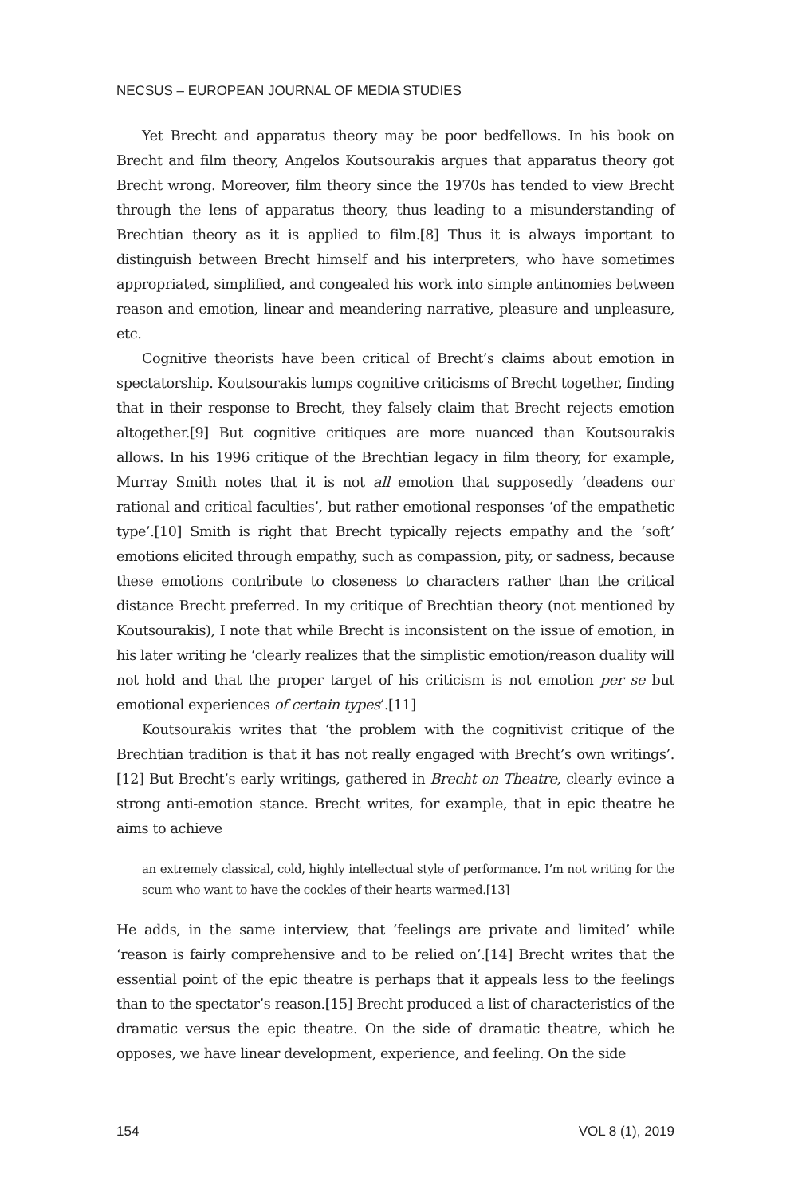NECSUS – EUROPEAN JOURNAL OF MEDIA STUDIES
Yet Brecht and apparatus theory may be poor bedfellows. In his book on Brecht and film theory, Angelos Koutsourakis argues that apparatus theory got Brecht wrong. Moreover, film theory since the 1970s has tended to view Brecht through the lens of apparatus theory, thus leading to a misunderstanding of Brechtian theory as it is applied to film.[8] Thus it is always important to distinguish between Brecht himself and his interpreters, who have sometimes appropriated, simplified, and congealed his work into simple antinomies between reason and emotion, linear and meandering narrative, pleasure and unpleasure, etc.
Cognitive theorists have been critical of Brecht’s claims about emotion in spectatorship. Koutsourakis lumps cognitive criticisms of Brecht together, finding that in their response to Brecht, they falsely claim that Brecht rejects emotion altogether.[9] But cognitive critiques are more nuanced than Koutsourakis allows. In his 1996 critique of the Brechtian legacy in film theory, for example, Murray Smith notes that it is not all emotion that supposedly ‘deadens our rational and critical faculties’, but rather emotional responses ‘of the empathetic type’.[10] Smith is right that Brecht typically rejects empathy and the ‘soft’ emotions elicited through empathy, such as compassion, pity, or sadness, because these emotions contribute to closeness to characters rather than the critical distance Brecht preferred. In my critique of Brechtian theory (not mentioned by Koutsourakis), I note that while Brecht is inconsistent on the issue of emotion, in his later writing he ‘clearly realizes that the simplistic emotion/reason duality will not hold and that the proper target of his criticism is not emotion per se but emotional experiences of certain types’.[11]
Koutsourakis writes that ‘the problem with the cognitivist critique of the Brechtian tradition is that it has not really engaged with Brecht’s own writings’.[12] But Brecht’s early writings, gathered in Brecht on Theatre, clearly evince a strong anti-emotion stance. Brecht writes, for example, that in epic theatre he aims to achieve
an extremely classical, cold, highly intellectual style of performance. I’m not writing for the scum who want to have the cockles of their hearts warmed.[13]
He adds, in the same interview, that ‘feelings are private and limited’ while ‘reason is fairly comprehensive and to be relied on’.[14] Brecht writes that the essential point of the epic theatre is perhaps that it appeals less to the feelings than to the spectator’s reason.[15] Brecht produced a list of characteristics of the dramatic versus the epic theatre. On the side of dramatic theatre, which he opposes, we have linear development, experience, and feeling. On the side
154 VOL 8 (1), 2019